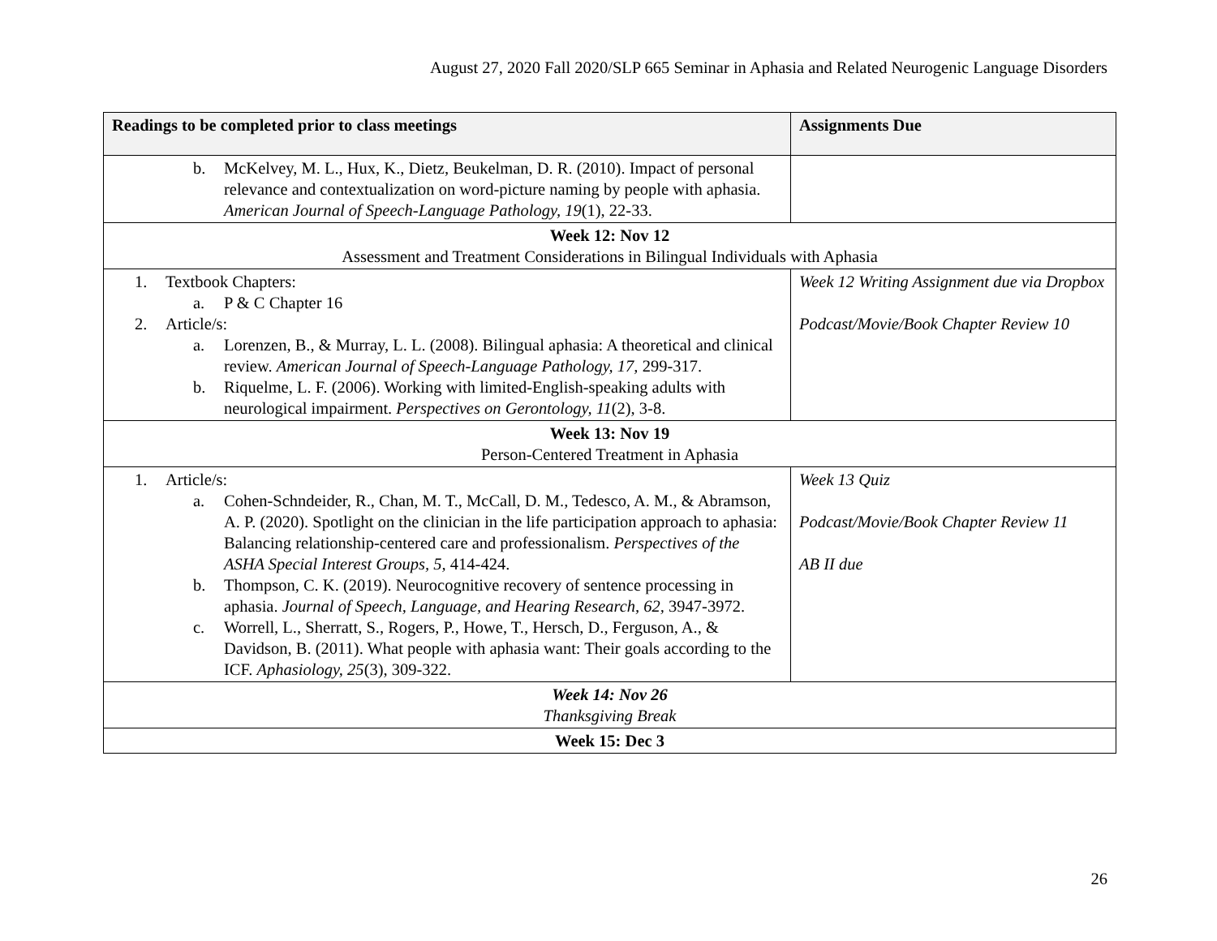August 27, 2020 Fall 2020/SLP 665 Seminar in Aphasia and Related Neurogenic Language Disorders
| Readings to be completed prior to class meetings | Assignments Due |
| --- | --- |
| b. McKelvey, M. L., Hux, K., Dietz, Beukelman, D. R. (2010). Impact of personal relevance and contextualization on word-picture naming by people with aphasia. American Journal of Speech-Language Pathology, 19 (1), 22-33. | |
| Week 12: Nov 12 Assessment and Treatment Considerations in Bilingual Individuals with Aphasia | |
| 1. Textbook Chapters: a. P & C Chapter 16 2. Article/s: a. Lorenzen, B., & Murray, L. L. (2008). Bilingual aphasia: A theoretical and clinical review. American Journal of Speech-Language Pathology, 17, 299-317. b. Riquelme, L. F. (2006). Working with limited-English-speaking adults with neurological impairment. Perspectives on Gerontology, 11 (2), 3-8. | Week 12 Writing Assignment due via Dropbox Podcast/Movie/Book Chapter Review 10 |
| Week 13: Nov 19 Person-Centered Treatment in Aphasia | |
| 1. Article/s: a. Cohen-Schndeider, R., Chan, M. T., McCall, D. M., Tedesco, A. M., & Abramson, A. P. (2020). Spotlight on the clinician in the life participation approach to aphasia: Balancing relationship-centered care and professionalism. Perspectives of the ASHA Special Interest Groups, 5, 414-424. b. Thompson, C. K. (2019). Neurocognitive recovery of sentence processing in aphasia. Journal of Speech, Language, and Hearing Research, 62, 3947-3972. c. Worrell, L., Sherratt, S., Rogers, P., Howe, T., Hersch, D., Ferguson, A., & Davidson, B. (2011). What people with aphasia want: Their goals according to the ICF. Aphasiology, 25 (3), 309-322. | Week 13 Quiz Podcast/Movie/Book Chapter Review 11 AB II due |
| Week 14: Nov 26 Thanksgiving Break | |
| Week 15: Dec 3 | |
26